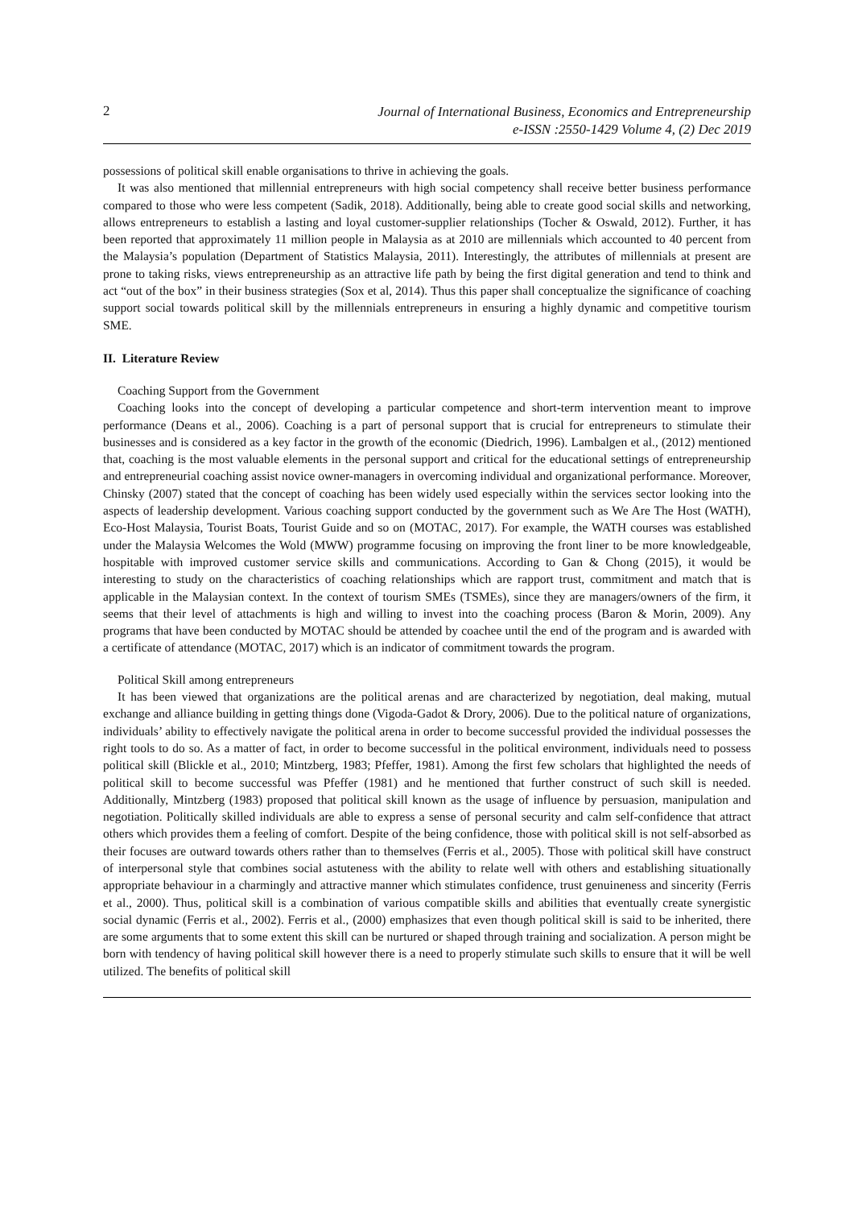2
Journal of International Business, Economics and Entrepreneurship
e-ISSN :2550-1429 Volume 4, (2) Dec 2019
possessions of political skill enable organisations to thrive in achieving the goals.
It was also mentioned that millennial entrepreneurs with high social competency shall receive better business performance compared to those who were less competent (Sadik, 2018). Additionally, being able to create good social skills and networking, allows entrepreneurs to establish a lasting and loyal customer-supplier relationships (Tocher & Oswald, 2012). Further, it has been reported that approximately 11 million people in Malaysia as at 2010 are millennials which accounted to 40 percent from the Malaysia’s population (Department of Statistics Malaysia, 2011). Interestingly, the attributes of millennials at present are prone to taking risks, views entrepreneurship as an attractive life path by being the first digital generation and tend to think and act “out of the box” in their business strategies (Sox et al, 2014). Thus this paper shall conceptualize the significance of coaching support social towards political skill by the millennials entrepreneurs in ensuring a highly dynamic and competitive tourism SME.
II. Literature Review
Coaching Support from the Government
Coaching looks into the concept of developing a particular competence and short-term intervention meant to improve performance (Deans et al., 2006). Coaching is a part of personal support that is crucial for entrepreneurs to stimulate their businesses and is considered as a key factor in the growth of the economic (Diedrich, 1996). Lambalgen et al., (2012) mentioned that, coaching is the most valuable elements in the personal support and critical for the educational settings of entrepreneurship and entrepreneurial coaching assist novice owner-managers in overcoming individual and organizational performance. Moreover, Chinsky (2007) stated that the concept of coaching has been widely used especially within the services sector looking into the aspects of leadership development. Various coaching support conducted by the government such as We Are The Host (WATH), Eco-Host Malaysia, Tourist Boats, Tourist Guide and so on (MOTAC, 2017). For example, the WATH courses was established under the Malaysia Welcomes the Wold (MWW) programme focusing on improving the front liner to be more knowledgeable, hospitable with improved customer service skills and communications. According to Gan & Chong (2015), it would be interesting to study on the characteristics of coaching relationships which are rapport trust, commitment and match that is applicable in the Malaysian context. In the context of tourism SMEs (TSMEs), since they are managers/owners of the firm, it seems that their level of attachments is high and willing to invest into the coaching process (Baron & Morin, 2009). Any programs that have been conducted by MOTAC should be attended by coachee until the end of the program and is awarded with a certificate of attendance (MOTAC, 2017) which is an indicator of commitment towards the program.
Political Skill among entrepreneurs
It has been viewed that organizations are the political arenas and are characterized by negotiation, deal making, mutual exchange and alliance building in getting things done (Vigoda-Gadot & Drory, 2006). Due to the political nature of organizations, individuals’ ability to effectively navigate the political arena in order to become successful provided the individual possesses the right tools to do so. As a matter of fact, in order to become successful in the political environment, individuals need to possess political skill (Blickle et al., 2010; Mintzberg, 1983; Pfeffer, 1981). Among the first few scholars that highlighted the needs of political skill to become successful was Pfeffer (1981) and he mentioned that further construct of such skill is needed. Additionally, Mintzberg (1983) proposed that political skill known as the usage of influence by persuasion, manipulation and negotiation. Politically skilled individuals are able to express a sense of personal security and calm self-confidence that attract others which provides them a feeling of comfort. Despite of the being confidence, those with political skill is not self-absorbed as their focuses are outward towards others rather than to themselves (Ferris et al., 2005). Those with political skill have construct of interpersonal style that combines social astuteness with the ability to relate well with others and establishing situationally appropriate behaviour in a charmingly and attractive manner which stimulates confidence, trust genuineness and sincerity (Ferris et al., 2000). Thus, political skill is a combination of various compatible skills and abilities that eventually create synergistic social dynamic (Ferris et al., 2002). Ferris et al., (2000) emphasizes that even though political skill is said to be inherited, there are some arguments that to some extent this skill can be nurtured or shaped through training and socialization. A person might be born with tendency of having political skill however there is a need to properly stimulate such skills to ensure that it will be well utilized. The benefits of political skill